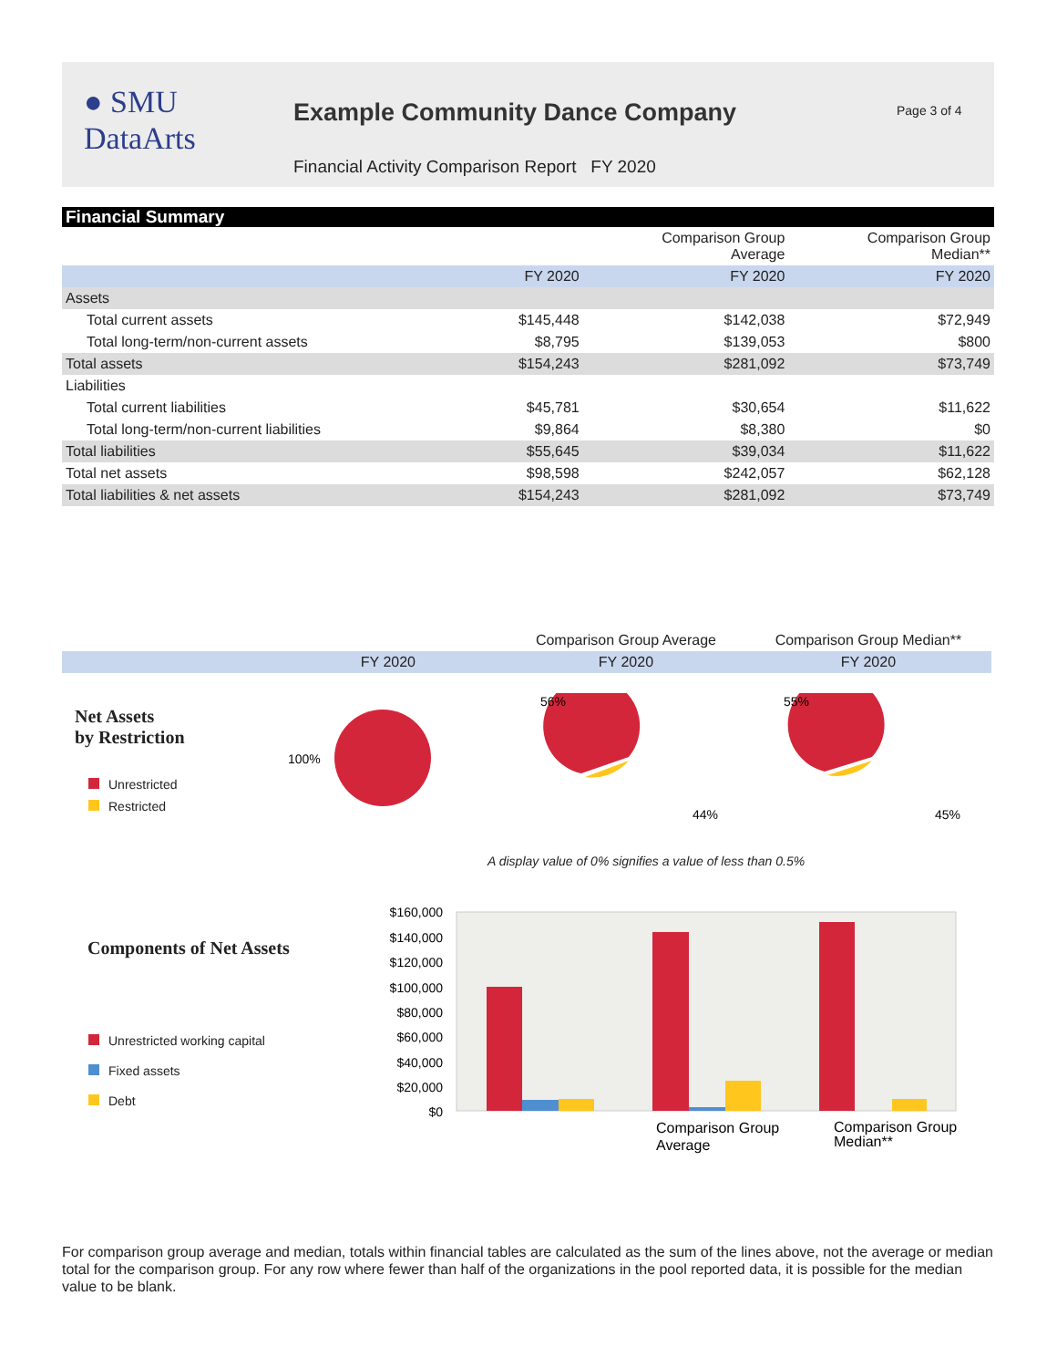● SMU
DataArts
Example Community Dance Company
Page 3 of 4
Financial Activity Comparison Report FY 2020
Financial Summary
| | | Comparison Group Average | Comparison Group Median** |
| --- | --- | --- | --- |
| | FY 2020 | FY 2020 | FY 2020 |
| Assets | | | |
| Total current assets | $145,448 | $142,038 | $72,949 |
| Total long-term/non-current assets | $8,795 | $139,053 | $800 |
| Total assets | $154,243 | $281,092 | $73,749 |
| Liabilities | | | |
| Total current liabilities | $45,781 | $30,654 | $11,622 |
| Total long-term/non-current liabilities | $9,864 | $8,380 | $0 |
| Total liabilities | $55,645 | $39,034 | $11,622 |
| Total net assets | $98,598 | $242,057 | $62,128 |
| Total liabilities & net assets | $154,243 | $281,092 | $73,749 |
| | Comparison Group Average | Comparison Group Median** |
| FY 2020 | FY 2020 | FY 2020 |
Net Assets
by Restriction
Unrestricted
Restricted
100%
56%
44%
55%
45%
A display value of 0% signifies a value of less than 0.5%
Components of Net Assets
Unrestricted working capital
Fixed assets
Debt
$160,000
$140,000
$120,000
$100,000
$80,000
$60,000
$40,000
$20,000
$0
Comparison Group
Average
Comparison Group
Median**
For comparison group average and median, totals within financial tables are calculated as the sum of the lines above, not the average or median total for the comparison group. For any row where fewer than half of the organizations in the pool reported data, it is possible for the median value to be blank.